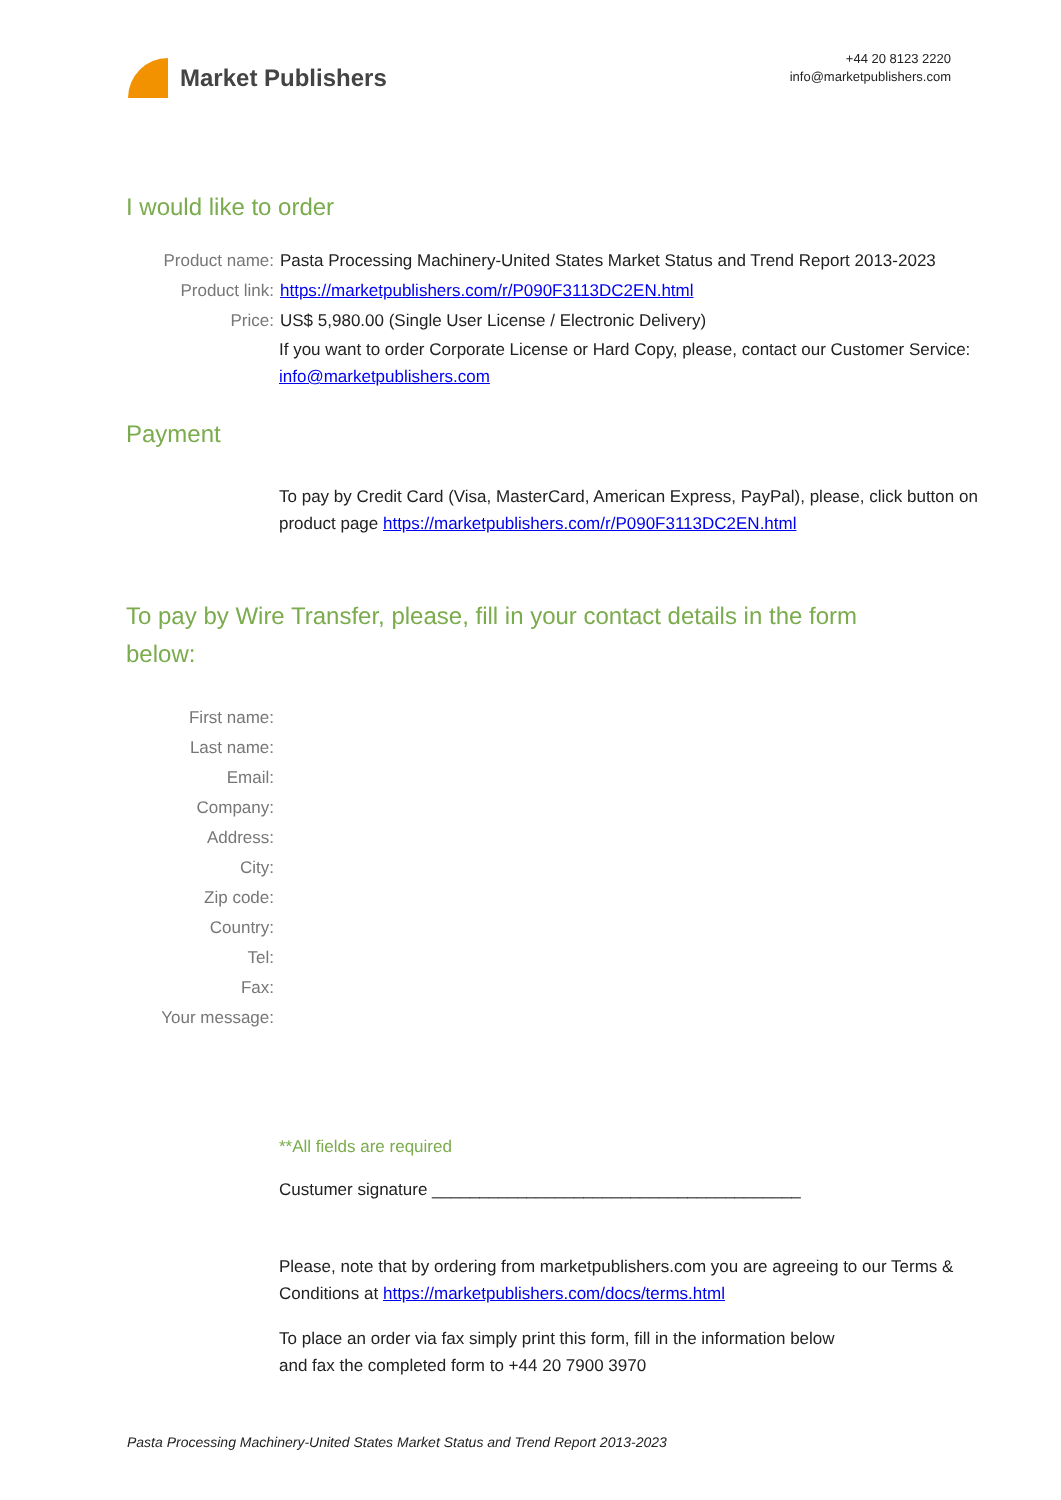Market Publishers
+44 20 8123 2220
info@marketpublishers.com
I would like to order
Product name: Pasta Processing Machinery-United States Market Status and Trend Report 2013-2023
Product link: https://marketpublishers.com/r/P090F3113DC2EN.html
Price: US$ 5,980.00 (Single User License / Electronic Delivery)
If you want to order Corporate License or Hard Copy, please, contact our Customer Service:
info@marketpublishers.com
Payment
To pay by Credit Card (Visa, MasterCard, American Express, PayPal), please, click button on product page https://marketpublishers.com/r/P090F3113DC2EN.html
To pay by Wire Transfer, please, fill in your contact details in the form below:
First name:
Last name:
Email:
Company:
Address:
City:
Zip code:
Country:
Tel:
Fax:
Your message:
**All fields are required
Custumer signature _______________________________________
Please, note that by ordering from marketpublishers.com you are agreeing to our Terms & Conditions at https://marketpublishers.com/docs/terms.html
To place an order via fax simply print this form, fill in the information below
and fax the completed form to +44 20 7900 3970
Pasta Processing Machinery-United States Market Status and Trend Report 2013-2023